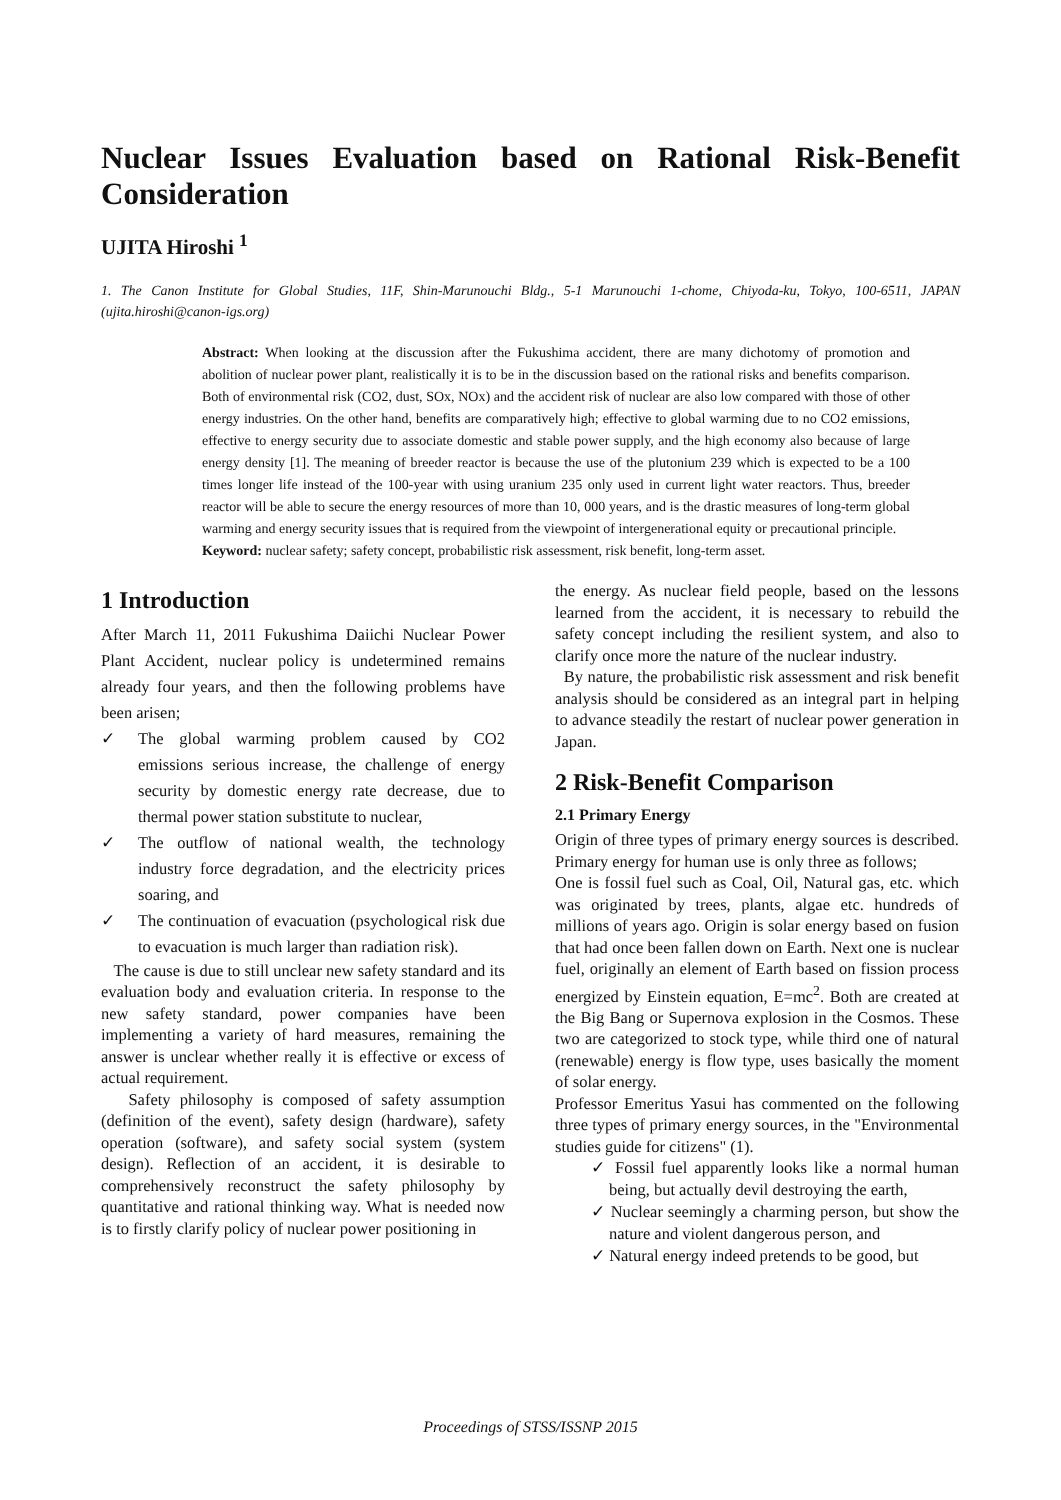Nuclear Issues Evaluation based on Rational Risk-Benefit Consideration
UJITA Hiroshi <sup>1</sup>
1. The Canon Institute for Global Studies, 11F, Shin-Marunouchi Bldg., 5-1 Marunouchi 1-chome, Chiyoda-ku, Tokyo, 100-6511, JAPAN (ujita.hiroshi@canon-igs.org)
Abstract: When looking at the discussion after the Fukushima accident, there are many dichotomy of promotion and abolition of nuclear power plant, realistically it is to be in the discussion based on the rational risks and benefits comparison. Both of environmental risk (CO2, dust, SOx, NOx) and the accident risk of nuclear are also low compared with those of other energy industries. On the other hand, benefits are comparatively high; effective to global warming due to no CO2 emissions, effective to energy security due to associate domestic and stable power supply, and the high economy also because of large energy density [1]. The meaning of breeder reactor is because the use of the plutonium 239 which is expected to be a 100 times longer life instead of the 100-year with using uranium 235 only used in current light water reactors. Thus, breeder reactor will be able to secure the energy resources of more than 10, 000 years, and is the drastic measures of long-term global warming and energy security issues that is required from the viewpoint of intergenerational equity or precautional principle.
Keyword: nuclear safety; safety concept, probabilistic risk assessment, risk benefit, long-term asset.
1 Introduction
After March 11, 2011 Fukushima Daiichi Nuclear Power Plant Accident, nuclear policy is undetermined remains already four years, and then the following problems have been arisen;
✓ The global warming problem caused by CO2 emissions serious increase, the challenge of energy security by domestic energy rate decrease, due to thermal power station substitute to nuclear,
✓ The outflow of national wealth, the technology industry force degradation, and the electricity prices soaring, and
✓ The continuation of evacuation (psychological risk due to evacuation is much larger than radiation risk).
The cause is due to still unclear new safety standard and its evaluation body and evaluation criteria. In response to the new safety standard, power companies have been implementing a variety of hard measures, remaining the answer is unclear whether really it is effective or excess of actual requirement.
Safety philosophy is composed of safety assumption (definition of the event), safety design (hardware), safety operation (software), and safety social system (system design). Reflection of an accident, it is desirable to comprehensively reconstruct the safety philosophy by quantitative and rational thinking way. What is needed now is to firstly clarify policy of nuclear power positioning in
the energy. As nuclear field people, based on the lessons learned from the accident, it is necessary to rebuild the safety concept including the resilient system, and also to clarify once more the nature of the nuclear industry.
By nature, the probabilistic risk assessment and risk benefit analysis should be considered as an integral part in helping to advance steadily the restart of nuclear power generation in Japan.
2 Risk-Benefit Comparison
2.1 Primary Energy
Origin of three types of primary energy sources is described. Primary energy for human use is only three as follows;
One is fossil fuel such as Coal, Oil, Natural gas, etc. which was originated by trees, plants, algae etc. hundreds of millions of years ago. Origin is solar energy based on fusion that had once been fallen down on Earth. Next one is nuclear fuel, originally an element of Earth based on fission process energized by Einstein equation, E=mc<sup>2</sup>. Both are created at the Big Bang or Supernova explosion in the Cosmos. These two are categorized to stock type, while third one of natural (renewable) energy is flow type, uses basically the moment of solar energy.
Professor Emeritus Yasui has commented on the following three types of primary energy sources, in the "Environmental studies guide for citizens" (1).
✓ Fossil fuel apparently looks like a normal human being, but actually devil destroying the earth,
✓ Nuclear seemingly a charming person, but show the nature and violent dangerous person, and
✓ Natural energy indeed pretends to be good, but
Proceedings of STSS/ISSNP 2015